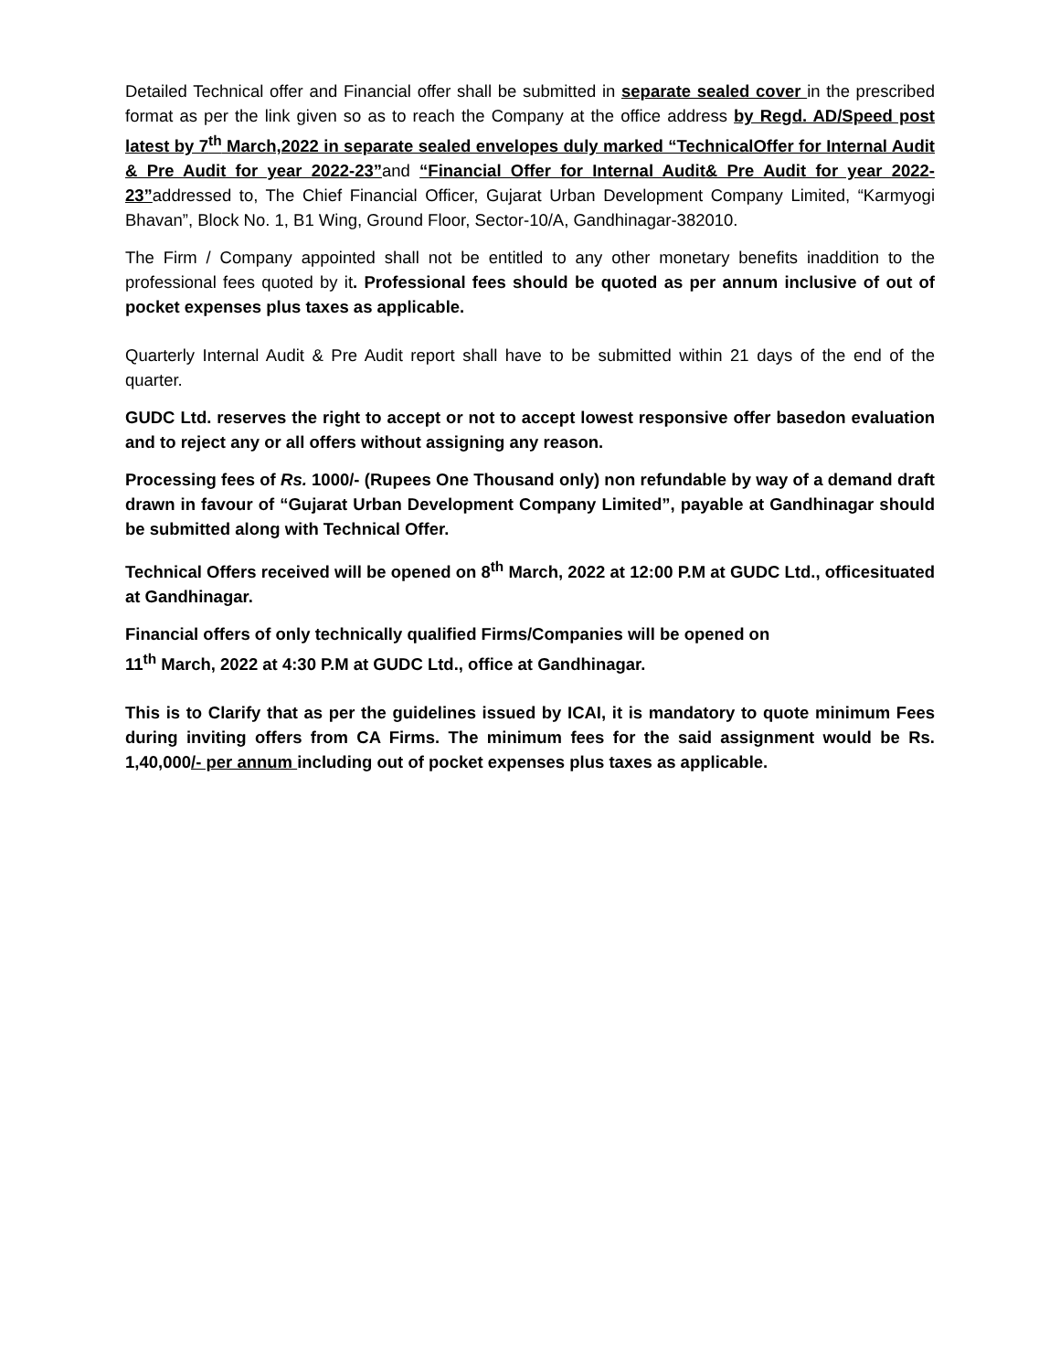Detailed Technical offer and Financial offer shall be submitted in separate sealed cover in the prescribed format as per the link given so as to reach the Company at the office address by Regd. AD/Speed post latest by 7<sup>th</sup> March,2022 in separate sealed envelopes duly marked “TechnicalOffer for Internal Audit & Pre Audit for year 2022-23”and “Financial Offer for Internal Audit& Pre Audit for year 2022-23”addressed to, The Chief Financial Officer, Gujarat Urban Development Company Limited, “Karmyogi Bhavan”, Block No. 1, B1 Wing, Ground Floor, Sector-10/A, Gandhinagar-382010.
The Firm / Company appointed shall not be entitled to any other monetary benefits inaddition to the professional fees quoted by it. Professional fees should be quoted as per annum inclusive of out of pocket expenses plus taxes as applicable.
Quarterly Internal Audit & Pre Audit report shall have to be submitted within 21 days of the end of the quarter.
GUDC Ltd. reserves the right to accept or not to accept lowest responsive offer basedon evaluation and to reject any or all offers without assigning any reason.
Processing fees of Rs. 1000/- (Rupees One Thousand only) non refundable by way of a demand draft drawn in favour of “Gujarat Urban Development Company Limited”, payable at Gandhinagar should be submitted along with Technical Offer.
Technical Offers received will be opened on 8<sup>th</sup> March, 2022 at 12:00 P.M at GUDC Ltd., officesituated at Gandhinagar.
Financial offers of only technically qualified Firms/Companies will be opened on
11<sup>th</sup> March, 2022 at 4:30 P.M at GUDC Ltd., office at Gandhinagar.
This is to Clarify that as per the guidelines issued by ICAI, it is mandatory to quote minimum Fees during inviting offers from CA Firms. The minimum fees for the said assignment would be Rs. 1,40,000/- per annum including out of pocket expenses plus taxes as applicable.